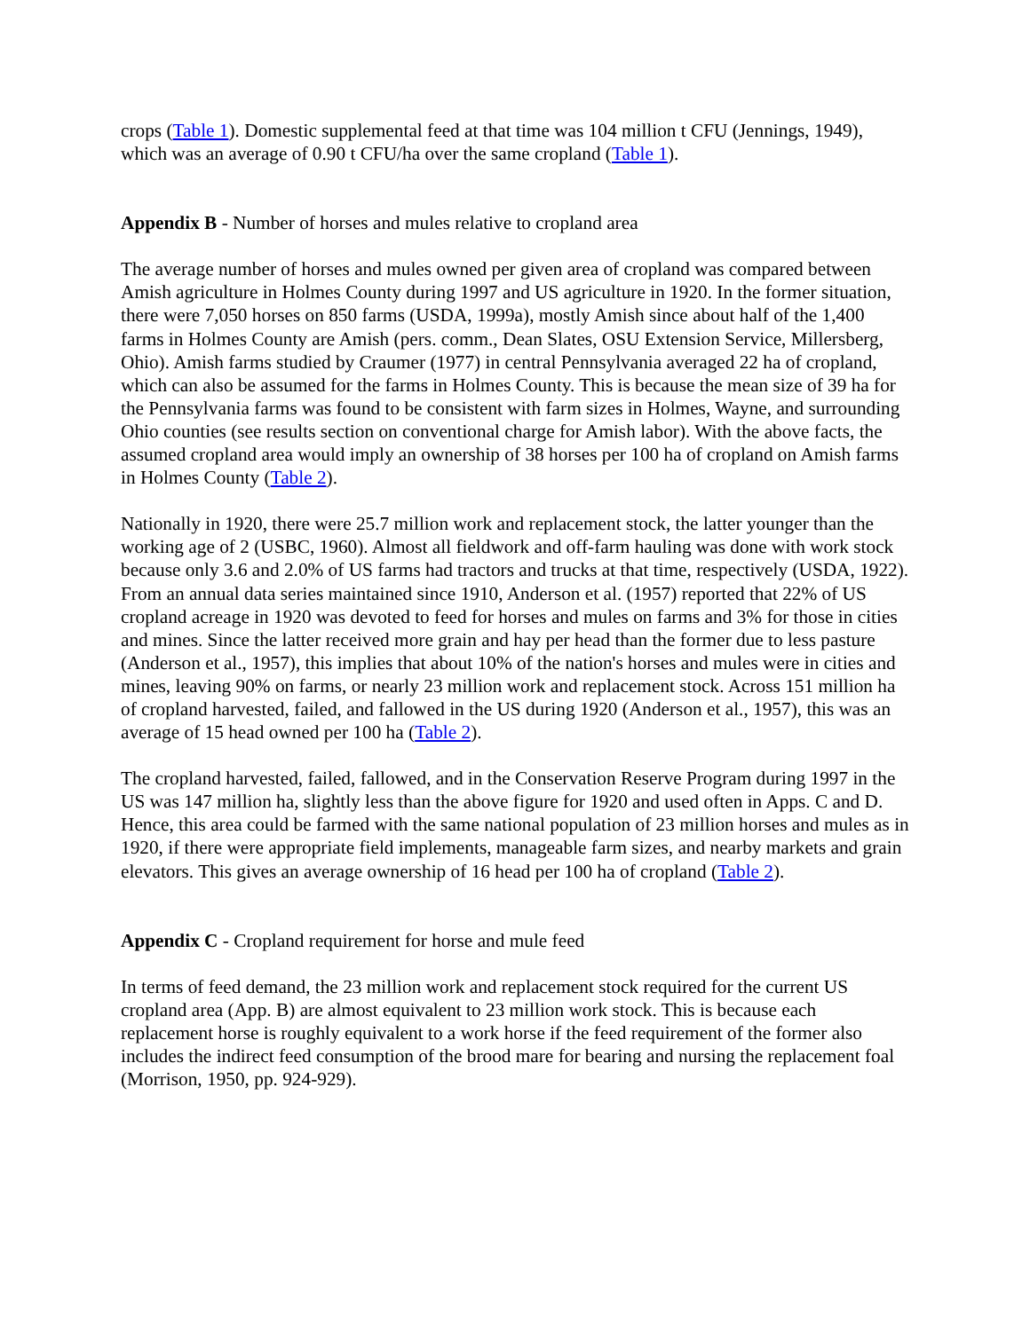crops (Table 1). Domestic supplemental feed at that time was 104 million t CFU (Jennings, 1949), which was an average of 0.90 t CFU/ha over the same cropland (Table 1).
Appendix B - Number of horses and mules relative to cropland area
The average number of horses and mules owned per given area of cropland was compared between Amish agriculture in Holmes County during 1997 and US agriculture in 1920. In the former situation, there were 7,050 horses on 850 farms (USDA, 1999a), mostly Amish since about half of the 1,400 farms in Holmes County are Amish (pers. comm., Dean Slates, OSU Extension Service, Millersberg, Ohio). Amish farms studied by Craumer (1977) in central Pennsylvania averaged 22 ha of cropland, which can also be assumed for the farms in Holmes County. This is because the mean size of 39 ha for the Pennsylvania farms was found to be consistent with farm sizes in Holmes, Wayne, and surrounding Ohio counties (see results section on conventional charge for Amish labor). With the above facts, the assumed cropland area would imply an ownership of 38 horses per 100 ha of cropland on Amish farms in Holmes County (Table 2).
Nationally in 1920, there were 25.7 million work and replacement stock, the latter younger than the working age of 2 (USBC, 1960). Almost all fieldwork and off-farm hauling was done with work stock because only 3.6 and 2.0% of US farms had tractors and trucks at that time, respectively (USDA, 1922). From an annual data series maintained since 1910, Anderson et al. (1957) reported that 22% of US cropland acreage in 1920 was devoted to feed for horses and mules on farms and 3% for those in cities and mines. Since the latter received more grain and hay per head than the former due to less pasture (Anderson et al., 1957), this implies that about 10% of the nation's horses and mules were in cities and mines, leaving 90% on farms, or nearly 23 million work and replacement stock. Across 151 million ha of cropland harvested, failed, and fallowed in the US during 1920 (Anderson et al., 1957), this was an average of 15 head owned per 100 ha (Table 2).
The cropland harvested, failed, fallowed, and in the Conservation Reserve Program during 1997 in the US was 147 million ha, slightly less than the above figure for 1920 and used often in Apps. C and D. Hence, this area could be farmed with the same national population of 23 million horses and mules as in 1920, if there were appropriate field implements, manageable farm sizes, and nearby markets and grain elevators. This gives an average ownership of 16 head per 100 ha of cropland (Table 2).
Appendix C - Cropland requirement for horse and mule feed
In terms of feed demand, the 23 million work and replacement stock required for the current US cropland area (App. B) are almost equivalent to 23 million work stock. This is because each replacement horse is roughly equivalent to a work horse if the feed requirement of the former also includes the indirect feed consumption of the brood mare for bearing and nursing the replacement foal (Morrison, 1950, pp. 924-929).